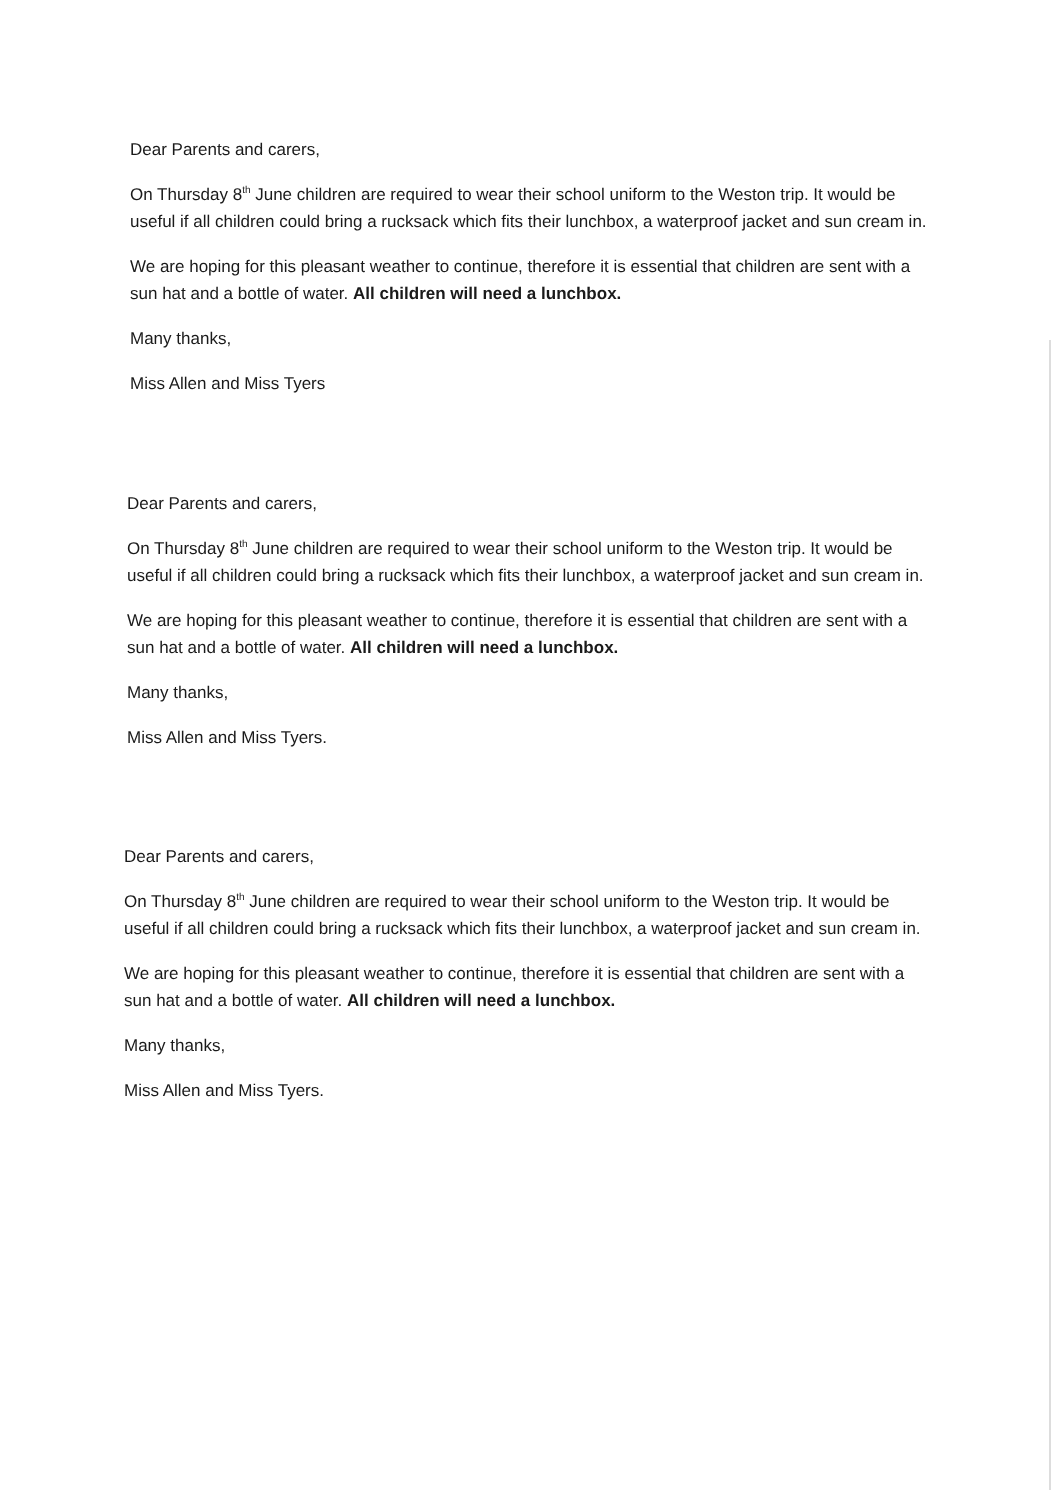Dear Parents and carers,
On Thursday 8<sup>th</sup> June children are required to wear their school uniform to the Weston trip. It would be useful if all children could bring a rucksack which fits their lunchbox, a waterproof jacket and sun cream in.
We are hoping for this pleasant weather to continue, therefore it is essential that children are sent with a sun hat and a bottle of water. All children will need a lunchbox.
Many thanks,
Miss Allen and Miss Tyers
Dear Parents and carers,
On Thursday 8<sup>th</sup> June children are required to wear their school uniform to the Weston trip. It would be useful if all children could bring a rucksack which fits their lunchbox, a waterproof jacket and sun cream in.
We are hoping for this pleasant weather to continue, therefore it is essential that children are sent with a sun hat and a bottle of water. All children will need a lunchbox.
Many thanks,
Miss Allen and Miss Tyers.
Dear Parents and carers,
On Thursday 8<sup>th</sup> June children are required to wear their school uniform to the Weston trip. It would be useful if all children could bring a rucksack which fits their lunchbox, a waterproof jacket and sun cream in.
We are hoping for this pleasant weather to continue, therefore it is essential that children are sent with a sun hat and a bottle of water. All children will need a lunchbox.
Many thanks,
Miss Allen and Miss Tyers.